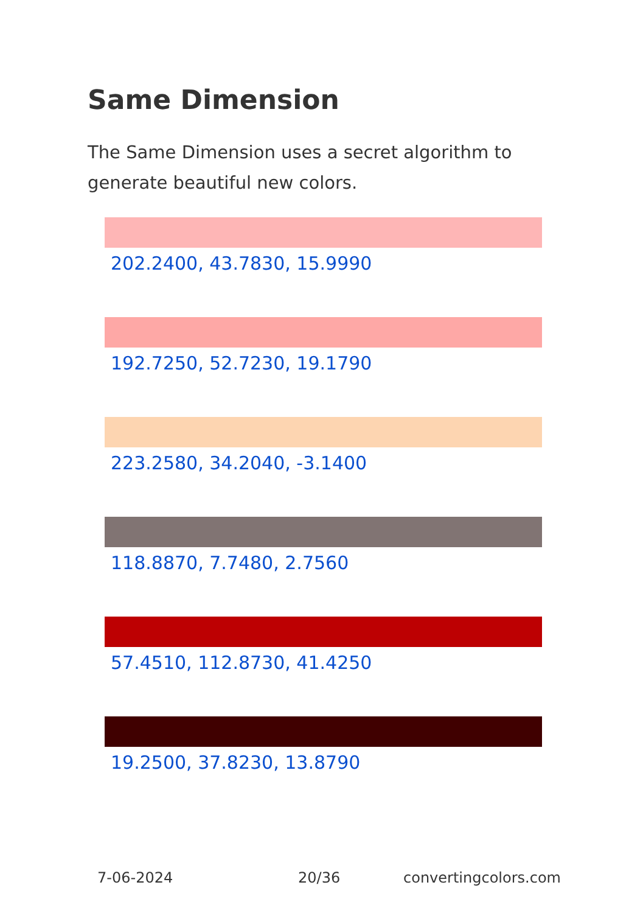Same Dimension
The Same Dimension uses a secret algorithm to generate beautiful new colors.
202.2400, 43.7830, 15.9990
192.7250, 52.7230, 19.1790
223.2580, 34.2040, -3.1400
118.8870, 7.7480, 2.7560
57.4510, 112.8730, 41.4250
19.2500, 37.8230, 13.8790
7-06-2024 20/36 convertingcolors.com